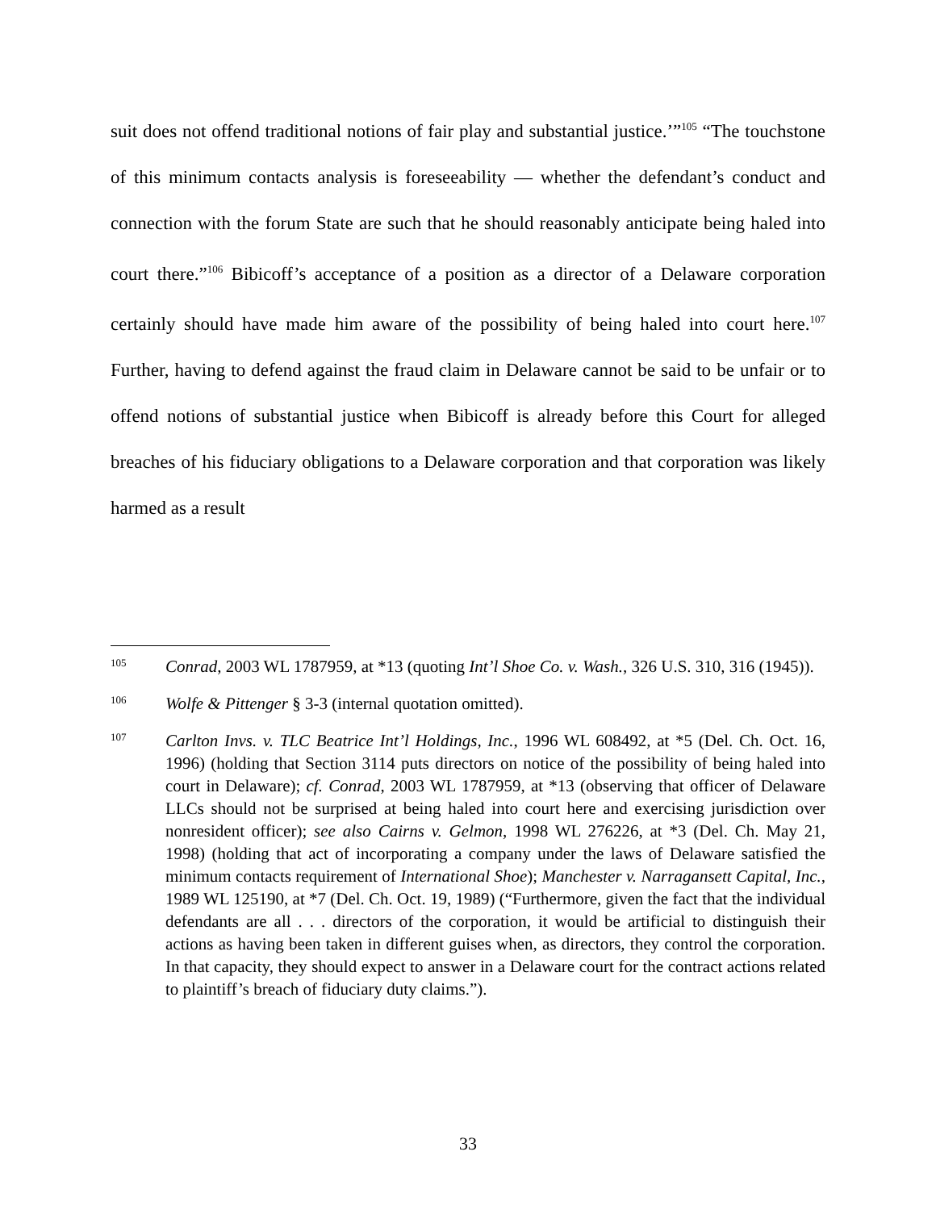suit does not offend traditional notions of fair play and substantial justice.’”<sup>105</sup> “The touchstone of this minimum contacts analysis is foreseeability — whether the defendant’s conduct and connection with the forum State are such that he should reasonably anticipate being haled into court there.”<sup>106</sup> Bibicoff’s acceptance of a position as a director of a Delaware corporation certainly should have made him aware of the possibility of being haled into court here.<sup>107</sup> Further, having to defend against the fraud claim in Delaware cannot be said to be unfair or to offend notions of substantial justice when Bibicoff is already before this Court for alleged breaches of his fiduciary obligations to a Delaware corporation and that corporation was likely harmed as a result
105
Conrad, 2003 WL 1787959, at *13 (quoting Int’l Shoe Co. v. Wash., 326 U.S. 310, 316 (1945)).
106
Wolfe & Pittenger § 3-3 (internal quotation omitted).
107
Carlton Invs. v. TLC Beatrice Int’l Holdings, Inc., 1996 WL 608492, at *5 (Del. Ch. Oct. 16, 1996) (holding that Section 3114 puts directors on notice of the possibility of being haled into court in Delaware); cf. Conrad, 2003 WL 1787959, at *13 (observing that officer of Delaware LLCs should not be surprised at being haled into court here and exercising jurisdiction over nonresident officer); see also Cairns v. Gelmon, 1998 WL 276226, at *3 (Del. Ch. May 21, 1998) (holding that act of incorporating a company under the laws of Delaware satisfied the minimum contacts requirement of International Shoe); Manchester v. Narragansett Capital, Inc., 1989 WL 125190, at *7 (Del. Ch. Oct. 19, 1989) (“Furthermore, given the fact that the individual defendants are all . . . directors of the corporation, it would be artificial to distinguish their actions as having been taken in different guises when, as directors, they control the corporation. In that capacity, they should expect to answer in a Delaware court for the contract actions related to plaintiff’s breach of fiduciary duty claims.”).
33